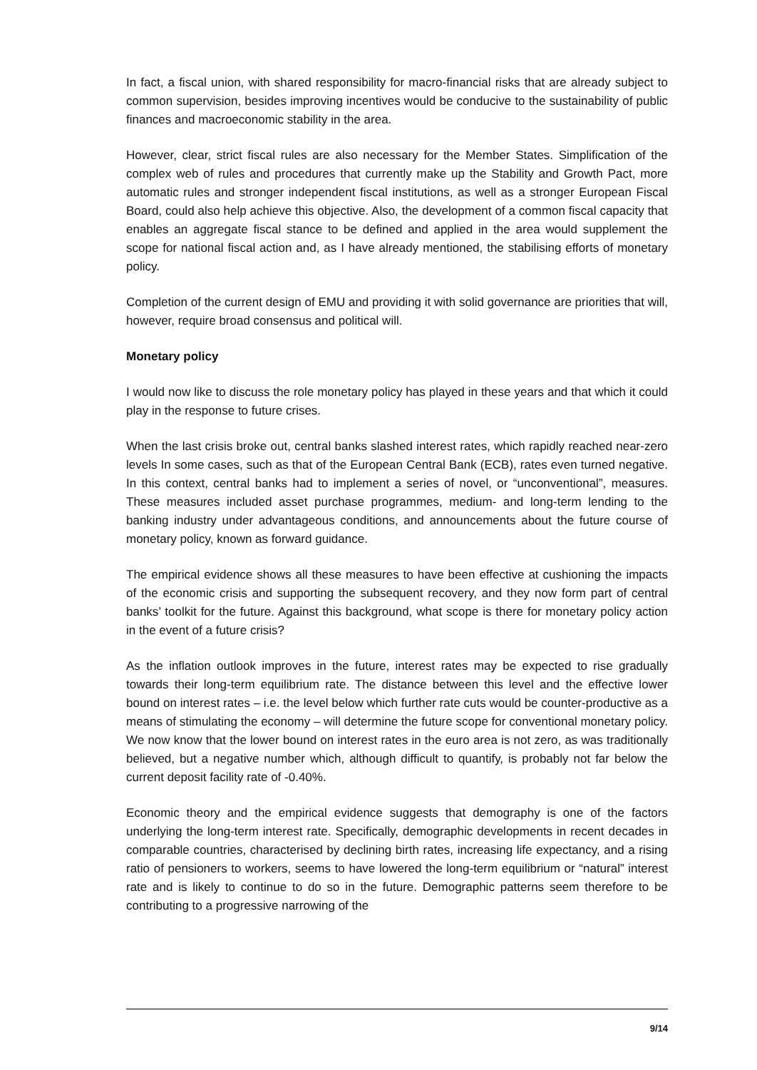In fact, a fiscal union, with shared responsibility for macro-financial risks that are already subject to common supervision, besides improving incentives would be conducive to the sustainability of public finances and macroeconomic stability in the area.
However, clear, strict fiscal rules are also necessary for the Member States. Simplification of the complex web of rules and procedures that currently make up the Stability and Growth Pact, more automatic rules and stronger independent fiscal institutions, as well as a stronger European Fiscal Board, could also help achieve this objective. Also, the development of a common fiscal capacity that enables an aggregate fiscal stance to be defined and applied in the area would supplement the scope for national fiscal action and, as I have already mentioned, the stabilising efforts of monetary policy.
Completion of the current design of EMU and providing it with solid governance are priorities that will, however, require broad consensus and political will.
Monetary policy
I would now like to discuss the role monetary policy has played in these years and that which it could play in the response to future crises.
When the last crisis broke out, central banks slashed interest rates, which rapidly reached near-zero levels In some cases, such as that of the European Central Bank (ECB), rates even turned negative. In this context, central banks had to implement a series of novel, or “unconventional”, measures. These measures included asset purchase programmes, medium- and long-term lending to the banking industry under advantageous conditions, and announcements about the future course of monetary policy, known as forward guidance.
The empirical evidence shows all these measures to have been effective at cushioning the impacts of the economic crisis and supporting the subsequent recovery, and they now form part of central banks’ toolkit for the future. Against this background, what scope is there for monetary policy action in the event of a future crisis?
As the inflation outlook improves in the future, interest rates may be expected to rise gradually towards their long-term equilibrium rate. The distance between this level and the effective lower bound on interest rates – i.e. the level below which further rate cuts would be counter-productive as a means of stimulating the economy – will determine the future scope for conventional monetary policy. We now know that the lower bound on interest rates in the euro area is not zero, as was traditionally believed, but a negative number which, although difficult to quantify, is probably not far below the current deposit facility rate of -0.40%.
Economic theory and the empirical evidence suggests that demography is one of the factors underlying the long-term interest rate. Specifically, demographic developments in recent decades in comparable countries, characterised by declining birth rates, increasing life expectancy, and a rising ratio of pensioners to workers, seems to have lowered the long-term equilibrium or “natural” interest rate and is likely to continue to do so in the future. Demographic patterns seem therefore to be contributing to a progressive narrowing of the
9/14